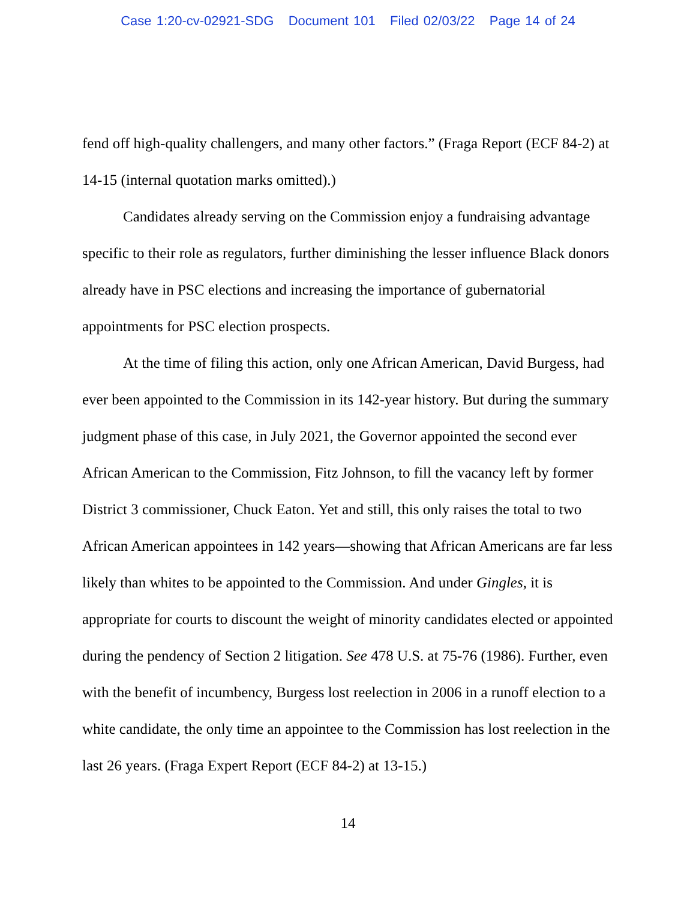Case 1:20-cv-02921-SDG Document 101 Filed 02/03/22 Page 14 of 24
fend off high-quality challengers, and many other factors.” (Fraga Report (ECF 84-2) at 14-15 (internal quotation marks omitted).)
Candidates already serving on the Commission enjoy a fundraising advantage specific to their role as regulators, further diminishing the lesser influence Black donors already have in PSC elections and increasing the importance of gubernatorial appointments for PSC election prospects.
At the time of filing this action, only one African American, David Burgess, had ever been appointed to the Commission in its 142-year history. But during the summary judgment phase of this case, in July 2021, the Governor appointed the second ever African American to the Commission, Fitz Johnson, to fill the vacancy left by former District 3 commissioner, Chuck Eaton. Yet and still, this only raises the total to two African American appointees in 142 years—showing that African Americans are far less likely than whites to be appointed to the Commission. And under Gingles, it is appropriate for courts to discount the weight of minority candidates elected or appointed during the pendency of Section 2 litigation. See 478 U.S. at 75-76 (1986). Further, even with the benefit of incumbency, Burgess lost reelection in 2006 in a runoff election to a white candidate, the only time an appointee to the Commission has lost reelection in the last 26 years. (Fraga Expert Report (ECF 84-2) at 13-15.)
14